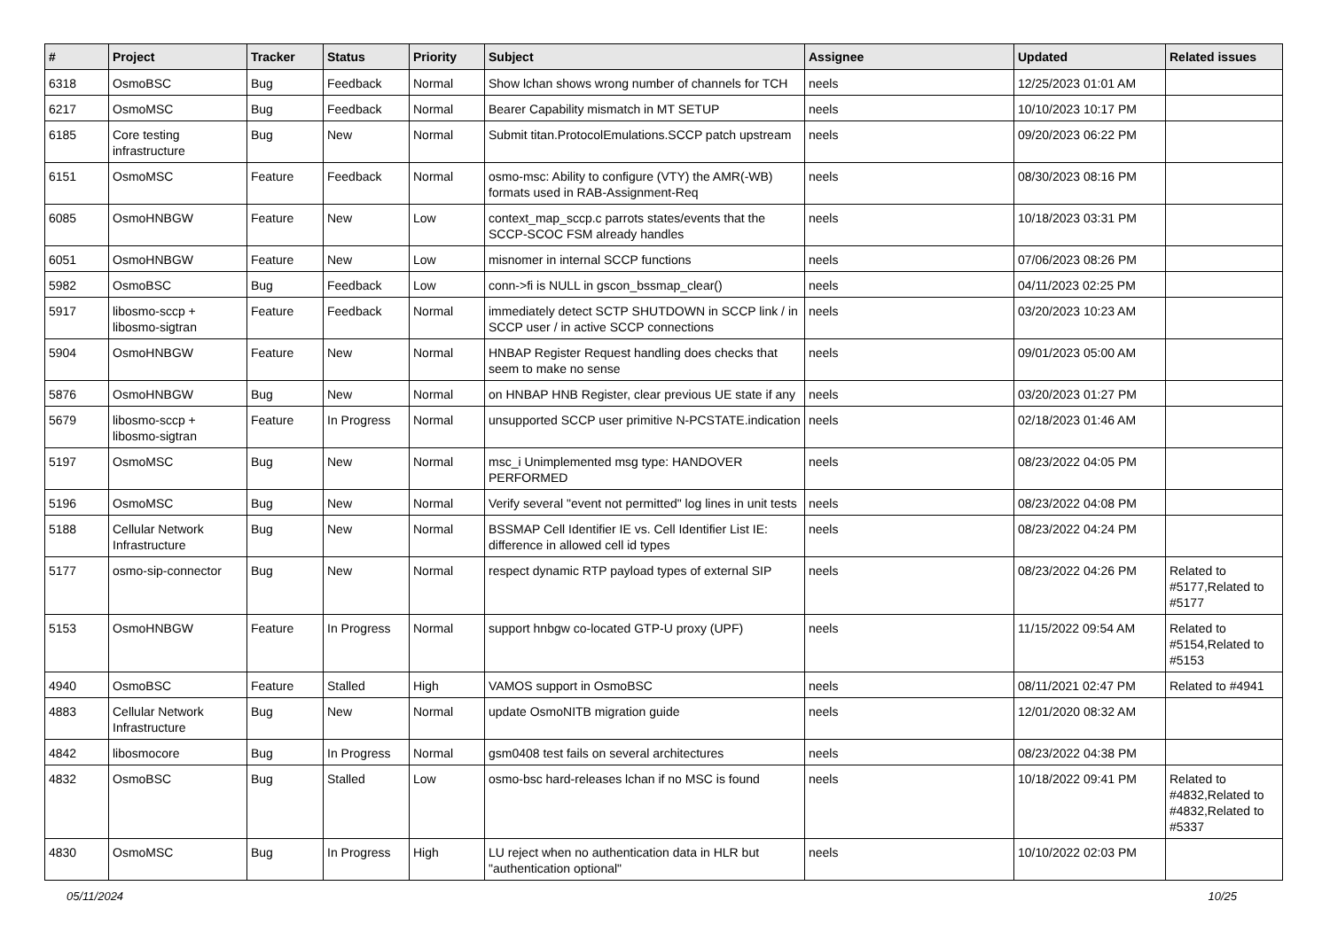| # | Project | Tracker | Status | Priority | Subject | Assignee | Updated | Related issues |
| --- | --- | --- | --- | --- | --- | --- | --- | --- |
| 6318 | OsmoBSC | Bug | Feedback | Normal | Show lchan shows wrong number of channels for TCH | neels | 12/25/2023 01:01 AM | |
| 6217 | OsmoMSC | Bug | Feedback | Normal | Bearer Capability mismatch in MT SETUP | neels | 10/10/2023 10:17 PM | |
| 6185 | Core testing infrastructure | Bug | New | Normal | Submit titan.ProtocolEmulations.SCCP patch upstream | neels | 09/20/2023 06:22 PM | |
| 6151 | OsmoMSC | Feature | Feedback | Normal | osmo-msc: Ability to configure (VTY) the AMR(-WB) formats used in RAB-Assignment-Req | neels | 08/30/2023 08:16 PM | |
| 6085 | OsmoHNBGW | Feature | New | Low | context_map_sccp.c parrots states/events that the SCCP-SCOC FSM already handles | neels | 10/18/2023 03:31 PM | |
| 6051 | OsmoHNBGW | Feature | New | Low | misnomer in internal SCCP functions | neels | 07/06/2023 08:26 PM | |
| 5982 | OsmoBSC | Bug | Feedback | Low | conn->fi is NULL in gscon_bssmap_clear() | neels | 04/11/2023 02:25 PM | |
| 5917 | libosmo-sccp + libosmo-sigtran | Feature | Feedback | Normal | immediately detect SCTP SHUTDOWN in SCCP link / in SCCP user / in active SCCP connections | neels | 03/20/2023 10:23 AM | |
| 5904 | OsmoHNBGW | Feature | New | Normal | HNBAP Register Request handling does checks that seem to make no sense | neels | 09/01/2023 05:00 AM | |
| 5876 | OsmoHNBGW | Bug | New | Normal | on HNBAP HNB Register, clear previous UE state if any | neels | 03/20/2023 01:27 PM | |
| 5679 | libosmo-sccp + libosmo-sigtran | Feature | In Progress | Normal | unsupported SCCP user primitive N-PCSTATE.indication | neels | 02/18/2023 01:46 AM | |
| 5197 | OsmoMSC | Bug | New | Normal | msc_i Unimplemented msg type: HANDOVER PERFORMED | neels | 08/23/2022 04:05 PM | |
| 5196 | OsmoMSC | Bug | New | Normal | Verify several "event not permitted" log lines in unit tests | neels | 08/23/2022 04:08 PM | |
| 5188 | Cellular Network Infrastructure | Bug | New | Normal | BSSMAP Cell Identifier IE vs. Cell Identifier List IE: difference in allowed cell id types | neels | 08/23/2022 04:24 PM | |
| 5177 | osmo-sip-connector | Bug | New | Normal | respect dynamic RTP payload types of external SIP | neels | 08/23/2022 04:26 PM | Related to #5177,Related to #5177 |
| 5153 | OsmoHNBGW | Feature | In Progress | Normal | support hnbgw co-located GTP-U proxy (UPF) | neels | 11/15/2022 09:54 AM | Related to #5154,Related to #5153 |
| 4940 | OsmoBSC | Feature | Stalled | High | VAMOS support in OsmoBSC | neels | 08/11/2021 02:47 PM | Related to #4941 |
| 4883 | Cellular Network Infrastructure | Bug | New | Normal | update OsmoNITB migration guide | neels | 12/01/2020 08:32 AM | |
| 4842 | libosmocore | Bug | In Progress | Normal | gsm0408 test fails on several architectures | neels | 08/23/2022 04:38 PM | |
| 4832 | OsmoBSC | Bug | Stalled | Low | osmo-bsc hard-releases lchan if no MSC is found | neels | 10/18/2022 09:41 PM | Related to #4832,Related to #4832,Related to #5337 |
| 4830 | OsmoMSC | Bug | In Progress | High | LU reject when no authentication data in HLR but "authentication optional" | neels | 10/10/2022 02:03 PM | |
05/11/2024 10/25